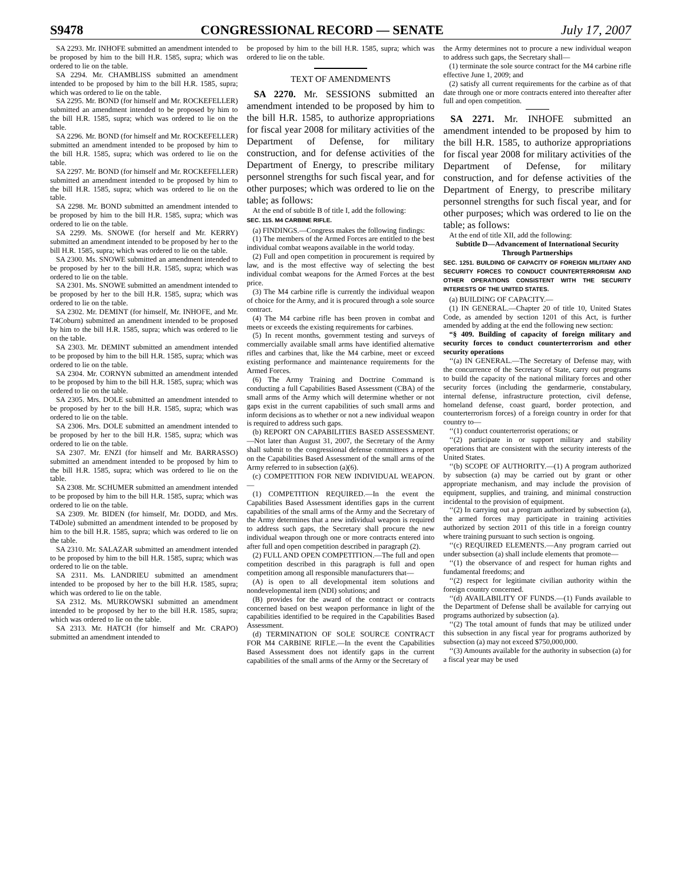S9478 CONGRESSIONAL RECORD — SENATE July 17, 2007
SA 2293. Mr. INHOFE submitted an amendment intended to be proposed by him to the bill H.R. 1585, supra; which was ordered to lie on the table.
SA 2294. Mr. CHAMBLISS submitted an amendment intended to be proposed by him to the bill H.R. 1585, supra; which was ordered to lie on the table.
SA 2295. Mr. BOND (for himself and Mr. ROCKEFELLER) submitted an amendment intended to be proposed by him to the bill H.R. 1585, supra; which was ordered to lie on the table.
SA 2296. Mr. BOND (for himself and Mr. ROCKEFELLER) submitted an amendment intended to be proposed by him to the bill H.R. 1585, supra; which was ordered to lie on the table.
SA 2297. Mr. BOND (for himself and Mr. ROCKEFELLER) submitted an amendment intended to be proposed by him to the bill H.R. 1585, supra; which was ordered to lie on the table.
SA 2298. Mr. BOND submitted an amendment intended to be proposed by him to the bill H.R. 1585, supra; which was ordered to lie on the table.
SA 2299. Ms. SNOWE (for herself and Mr. KERRY) submitted an amendment intended to be proposed by her to the bill H.R. 1585, supra; which was ordered to lie on the table.
SA 2300. Ms. SNOWE submitted an amendment intended to be proposed by her to the bill H.R. 1585, supra; which was ordered to lie on the table.
SA 2301. Ms. SNOWE submitted an amendment intended to be proposed by her to the bill H.R. 1585, supra; which was ordered to lie on the table.
SA 2302. Mr. DEMINT (for himself, Mr. INHOFE, and Mr. T4Coburn) submitted an amendment intended to be proposed by him to the bill H.R. 1585, supra; which was ordered to lie on the table.
SA 2303. Mr. DEMINT submitted an amendment intended to be proposed by him to the bill H.R. 1585, supra; which was ordered to lie on the table.
SA 2304. Mr. CORNYN submitted an amendment intended to be proposed by him to the bill H.R. 1585, supra; which was ordered to lie on the table.
SA 2305. Mrs. DOLE submitted an amendment intended to be proposed by her to the bill H.R. 1585, supra; which was ordered to lie on the table.
SA 2306. Mrs. DOLE submitted an amendment intended to be proposed by her to the bill H.R. 1585, supra; which was ordered to lie on the table.
SA 2307. Mr. ENZI (for himself and Mr. BARRASSO) submitted an amendment intended to be proposed by him to the bill H.R. 1585, supra; which was ordered to lie on the table.
SA 2308. Mr. SCHUMER submitted an amendment intended to be proposed by him to the bill H.R. 1585, supra; which was ordered to lie on the table.
SA 2309. Mr. BIDEN (for himself, Mr. DODD, and Mrs. T4Dole) submitted an amendment intended to be proposed by him to the bill H.R. 1585, supra; which was ordered to lie on the table.
SA 2310. Mr. SALAZAR submitted an amendment intended to be proposed by him to the bill H.R. 1585, supra; which was ordered to lie on the table.
SA 2311. Ms. LANDRIEU submitted an amendment intended to be proposed by her to the bill H.R. 1585, supra; which was ordered to lie on the table.
SA 2312. Ms. MURKOWSKI submitted an amendment intended to be proposed by her to the bill H.R. 1585, supra; which was ordered to lie on the table.
SA 2313. Mr. HATCH (for himself and Mr. CRAPO) submitted an amendment intended to
be proposed by him to the bill H.R. 1585, supra; which was ordered to lie on the table.
TEXT OF AMENDMENTS
SA 2270. Mr. SESSIONS submitted an amendment intended to be proposed by him to the bill H.R. 1585, to authorize appropriations for fiscal year 2008 for military activities of the Department of Defense, for military construction, and for defense activities of the Department of Energy, to prescribe military personnel strengths for such fiscal year, and for other purposes; which was ordered to lie on the table; as follows:
At the end of subtitle B of title I, add the following:
SEC. 115. M4 CARBINE RIFLE.
(a) FINDINGS.—Congress makes the following findings:
(1) The members of the Armed Forces are entitled to the best individual combat weapons available in the world today.
(2) Full and open competition in procurement is required by law, and is the most effective way of selecting the best individual combat weapons for the Armed Forces at the best price.
(3) The M4 carbine rifle is currently the individual weapon of choice for the Army, and it is procured through a sole source contract.
(4) The M4 carbine rifle has been proven in combat and meets or exceeds the existing requirements for carbines.
(5) In recent months, government testing and surveys of commercially available small arms have identified alternative rifles and carbines that, like the M4 carbine, meet or exceed existing performance and maintenance requirements for the Armed Forces.
(6) The Army Training and Doctrine Command is conducting a full Capabilities Based Assessment (CBA) of the small arms of the Army which will determine whether or not gaps exist in the current capabilities of such small arms and inform decisions as to whether or not a new individual weapon is required to address such gaps.
(b) REPORT ON CAPABILITIES BASED ASSESSMENT.—Not later than August 31, 2007, the Secretary of the Army shall submit to the congressional defense committees a report on the Capabilities Based Assessment of the small arms of the Army referred to in subsection (a)(6).
(c) COMPETITION FOR NEW INDIVIDUAL WEAPON.—
(1) COMPETITION REQUIRED.—In the event the Capabilities Based Assessment identifies gaps in the current capabilities of the small arms of the Army and the Secretary of the Army determines that a new individual weapon is required to address such gaps, the Secretary shall procure the new individual weapon through one or more contracts entered into after full and open competition described in paragraph (2).
(2) FULL AND OPEN COMPETITION.—The full and open competition described in this paragraph is full and open competition among all responsible manufacturers that—
(A) is open to all developmental item solutions and nondevelopmental item (NDI) solutions; and
(B) provides for the award of the contract or contracts concerned based on best weapon performance in light of the capabilities identified to be required in the Capabilities Based Assessment.
(d) TERMINATION OF SOLE SOURCE CONTRACT FOR M4 CARBINE RIFLE.—In the event the Capabilities Based Assessment does not identify gaps in the current capabilities of the small arms of the Army or the Secretary of
the Army determines not to procure a new individual weapon to address such gaps, the Secretary shall—
(1) terminate the sole source contract for the M4 carbine rifle effective June 1, 2009; and
(2) satisfy all current requirements for the carbine as of that date through one or more contracts entered into thereafter after full and open competition.
SA 2271. Mr. INHOFE submitted an amendment intended to be proposed by him to the bill H.R. 1585, to authorize appropriations for fiscal year 2008 for military activities of the Department of Defense, for military construction, and for defense activities of the Department of Energy, to prescribe military personnel strengths for such fiscal year, and for other purposes; which was ordered to lie on the table; as follows:
At the end of title XII, add the following:
Subtitle D—Advancement of International Security Through Partnerships
SEC. 1251. BUILDING OF CAPACITY OF FOREIGN MILITARY AND SECURITY FORCES TO CONDUCT COUNTERTERRORISM AND OTHER OPERATIONS CONSISTENT WITH THE SECURITY INTERESTS OF THE UNITED STATES.
(a) BUILDING OF CAPACITY.—
(1) IN GENERAL.—Chapter 20 of title 10, United States Code, as amended by section 1201 of this Act, is further amended by adding at the end the following new section:
“§ 409. Building of capacity of foreign military and security forces to conduct counterterrorism and other security operations
‘‘(a) IN GENERAL.—The Secretary of Defense may, with the concurrence of the Secretary of State, carry out programs to build the capacity of the national military forces and other security forces (including the gendarmerie, constabulary, internal defense, infrastructure protection, civil defense, homeland defense, coast guard, border protection, and counterterrorism forces) of a foreign country in order for that country to—
‘‘(1) conduct counterterrorist operations; or
‘‘(2) participate in or support military and stability operations that are consistent with the security interests of the United States.
‘‘(b) SCOPE OF AUTHORITY.—(1) A program authorized by subsection (a) may be carried out by grant or other appropriate mechanism, and may include the provision of equipment, supplies, and training, and minimal construction incidental to the provision of equipment.
‘‘(2) In carrying out a program authorized by subsection (a), the armed forces may participate in training activities authorized by section 2011 of this title in a foreign country where training pursuant to such section is ongoing.
‘‘(c) REQUIRED ELEMENTS.—Any program carried out under subsection (a) shall include elements that promote—
‘‘(1) the observance of and respect for human rights and fundamental freedoms; and
‘‘(2) respect for legitimate civilian authority within the foreign country concerned.
‘‘(d) AVAILABILITY OF FUNDS.—(1) Funds available to the Department of Defense shall be available for carrying out programs authorized by subsection (a).
‘‘(2) The total amount of funds that may be utilized under this subsection in any fiscal year for programs authorized by subsection (a) may not exceed $750,000,000.
‘‘(3) Amounts available for the authority in subsection (a) for a fiscal year may be used